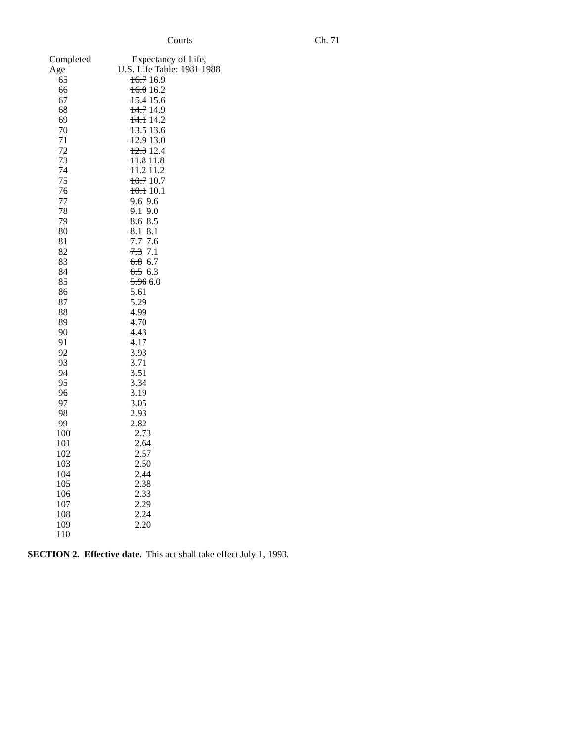Courts Ch. 71
| Completed Age | Expectancy of Life, U.S. Life Table: 1981 1988 |
| --- | --- |
| 65 | 16.7 16.9 |
| 66 | 16.0 16.2 |
| 67 | 15.4 15.6 |
| 68 | 14.7 14.9 |
| 69 | 14.1 14.2 |
| 70 | 13.5 13.6 |
| 71 | 12.9 13.0 |
| 72 | 12.3 12.4 |
| 73 | 11.8 11.8 |
| 74 | 11.2 11.2 |
| 75 | 10.7 10.7 |
| 76 | 10.1 10.1 |
| 77 | 9.6 9.6 |
| 78 | 9.1 9.0 |
| 79 | 8.6 8.5 |
| 80 | 8.1 8.1 |
| 81 | 7.7 7.6 |
| 82 | 7.3 7.1 |
| 83 | 6.8 6.7 |
| 84 | 6.5 6.3 |
| 85 | 5.96 6.0 |
| 86 | 5.61 |
| 87 | 5.29 |
| 88 | 4.99 |
| 89 | 4.70 |
| 90 | 4.43 |
| 91 | 4.17 |
| 92 | 3.93 |
| 93 | 3.71 |
| 94 | 3.51 |
| 95 | 3.34 |
| 96 | 3.19 |
| 97 | 3.05 |
| 98 | 2.93 |
| 99 | 2.82 |
| 100 | 2.73 |
| 101 | 2.64 |
| 102 | 2.57 |
| 103 | 2.50 |
| 104 | 2.44 |
| 105 | 2.38 |
| 106 | 2.33 |
| 107 | 2.29 |
| 108 | 2.24 |
| 109 | 2.20 |
| 110 | |
SECTION 2. Effective date. This act shall take effect July 1, 1993.